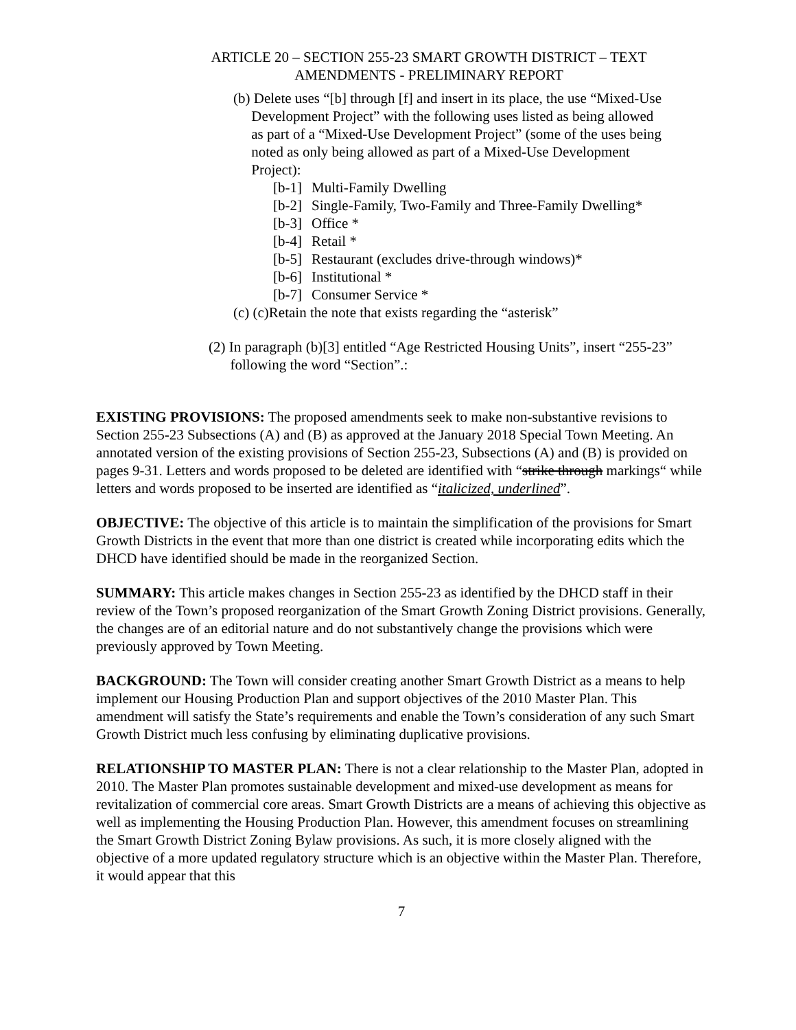ARTICLE 20 – SECTION 255-23 SMART GROWTH DISTRICT – TEXT
AMENDMENTS - PRELIMINARY REPORT
(b) Delete uses “[b] through [f] and insert in its place, the use “Mixed-Use
Development Project” with the following uses listed as being allowed
as part of a “Mixed-Use Development Project” (some of the uses being
noted as only being allowed as part of a Mixed-Use Development
Project):
[b-1] Multi-Family Dwelling
[b-2] Single-Family, Two-Family and Three-Family Dwelling*
[b-3] Office *
[b-4] Retail *
[b-5] Restaurant (excludes drive-through windows)*
[b-6] Institutional *
[b-7] Consumer Service *
(c) (c)Retain the note that exists regarding the “asterisk”
(2) In paragraph (b)[3] entitled “Age Restricted Housing Units”, insert “255-23”
following the word “Section”.:
EXISTING PROVISIONS: The proposed amendments seek to make non-substantive revisions to Section 255-23 Subsections (A) and (B) as approved at the January 2018 Special Town Meeting. An annotated version of the existing provisions of Section 255-23, Subsections (A) and (B) is provided on pages 9-31. Letters and words proposed to be deleted are identified with “strike through markings“ while letters and words proposed to be inserted are identified as “italicized, underlined”.
OBJECTIVE: The objective of this article is to maintain the simplification of the provisions for Smart Growth Districts in the event that more than one district is created while incorporating edits which the DHCD have identified should be made in the reorganized Section.
SUMMARY: This article makes changes in Section 255-23 as identified by the DHCD staff in their review of the Town’s proposed reorganization of the Smart Growth Zoning District provisions. Generally, the changes are of an editorial nature and do not substantively change the provisions which were previously approved by Town Meeting.
BACKGROUND: The Town will consider creating another Smart Growth District as a means to help implement our Housing Production Plan and support objectives of the 2010 Master Plan. This amendment will satisfy the State’s requirements and enable the Town’s consideration of any such Smart Growth District much less confusing by eliminating duplicative provisions.
RELATIONSHIP TO MASTER PLAN: There is not a clear relationship to the Master Plan, adopted in 2010. The Master Plan promotes sustainable development and mixed-use development as means for revitalization of commercial core areas. Smart Growth Districts are a means of achieving this objective as well as implementing the Housing Production Plan. However, this amendment focuses on streamlining the Smart Growth District Zoning Bylaw provisions. As such, it is more closely aligned with the objective of a more updated regulatory structure which is an objective within the Master Plan. Therefore, it would appear that this
7